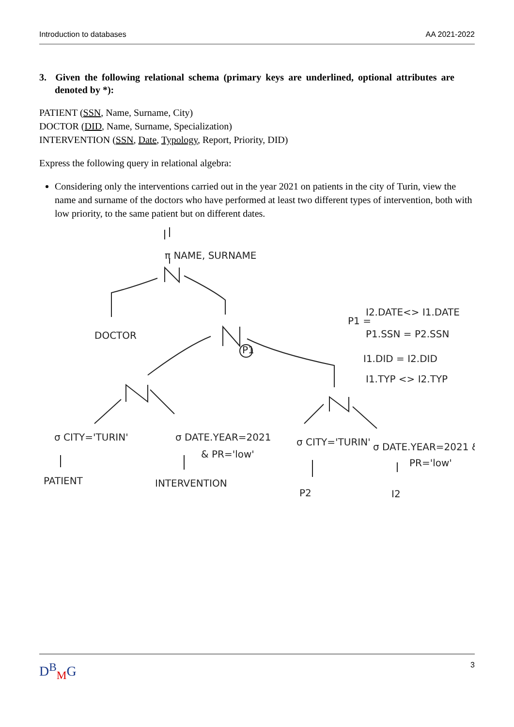Introduction to databases AA 2021-2022
3. Given the following relational schema (primary keys are underlined, optional attributes are denoted by *):
PATIENT (SSN, Name, Surname, City)
DOCTOR (DID, Name, Surname, Specialization)
INTERVENTION (SSN, Date, Typology, Report, Priority, DID)
Express the following query in relational algebra:
Considering only the interventions carried out in the year 2021 on patients in the city of Turin, view the name and surname of the doctors who have performed at least two different types of intervention, both with low priority, to the same patient but on different dates.
π NAME, SURNAME
DOCTOR
P1
P1 =
I2.DATE<> I1.DATE
P1.SSN = P2.SSN
I1.DID = I2.DID
I1.TYP <> I2.TYP
σ CITY='TURIN'
PATIENT
σ DATE.YEAR=2021
& PR='low'
INTERVENTION
σ CITY='TURIN'
P2
σ DATE.YEAR=2021 &
PR='low'
I2
D<sup>B</sup><sub>M</sub>G 3